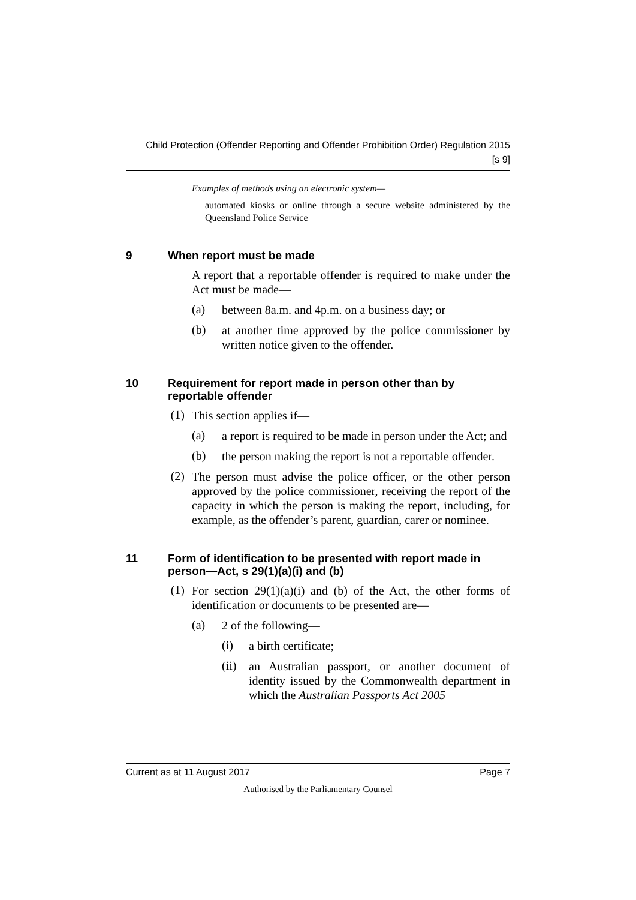Child Protection (Offender Reporting and Offender Prohibition Order) Regulation 2015
[s 9]
Examples of methods using an electronic system—
automated kiosks or online through a secure website administered by the Queensland Police Service
9 When report must be made
A report that a reportable offender is required to make under the Act must be made—
(a)
between 8a.m. and 4p.m. on a business day; or
(b)
at another time approved by the police commissioner by written notice given to the offender.
10 Requirement for report made in person other than by reportable offender
(1)
This section applies if—
(a)
a report is required to be made in person under the Act; and
(b)
the person making the report is not a reportable offender.
(2)
The person must advise the police officer, or the other person approved by the police commissioner, receiving the report of the capacity in which the person is making the report, including, for example, as the offender’s parent, guardian, carer or nominee.
11 Form of identification to be presented with report made in person—Act, s 29(1)(a)(i) and (b)
(1)
For section 29(1)(a)(i) and (b) of the Act, the other forms of identification or documents to be presented are—
(a)
2 of the following—
(i)
a birth certificate;
(ii)
an Australian passport, or another document of identity issued by the Commonwealth department in which the Australian Passports Act 2005
Current as at 11 August 2017 Page 7
Authorised by the Parliamentary Counsel